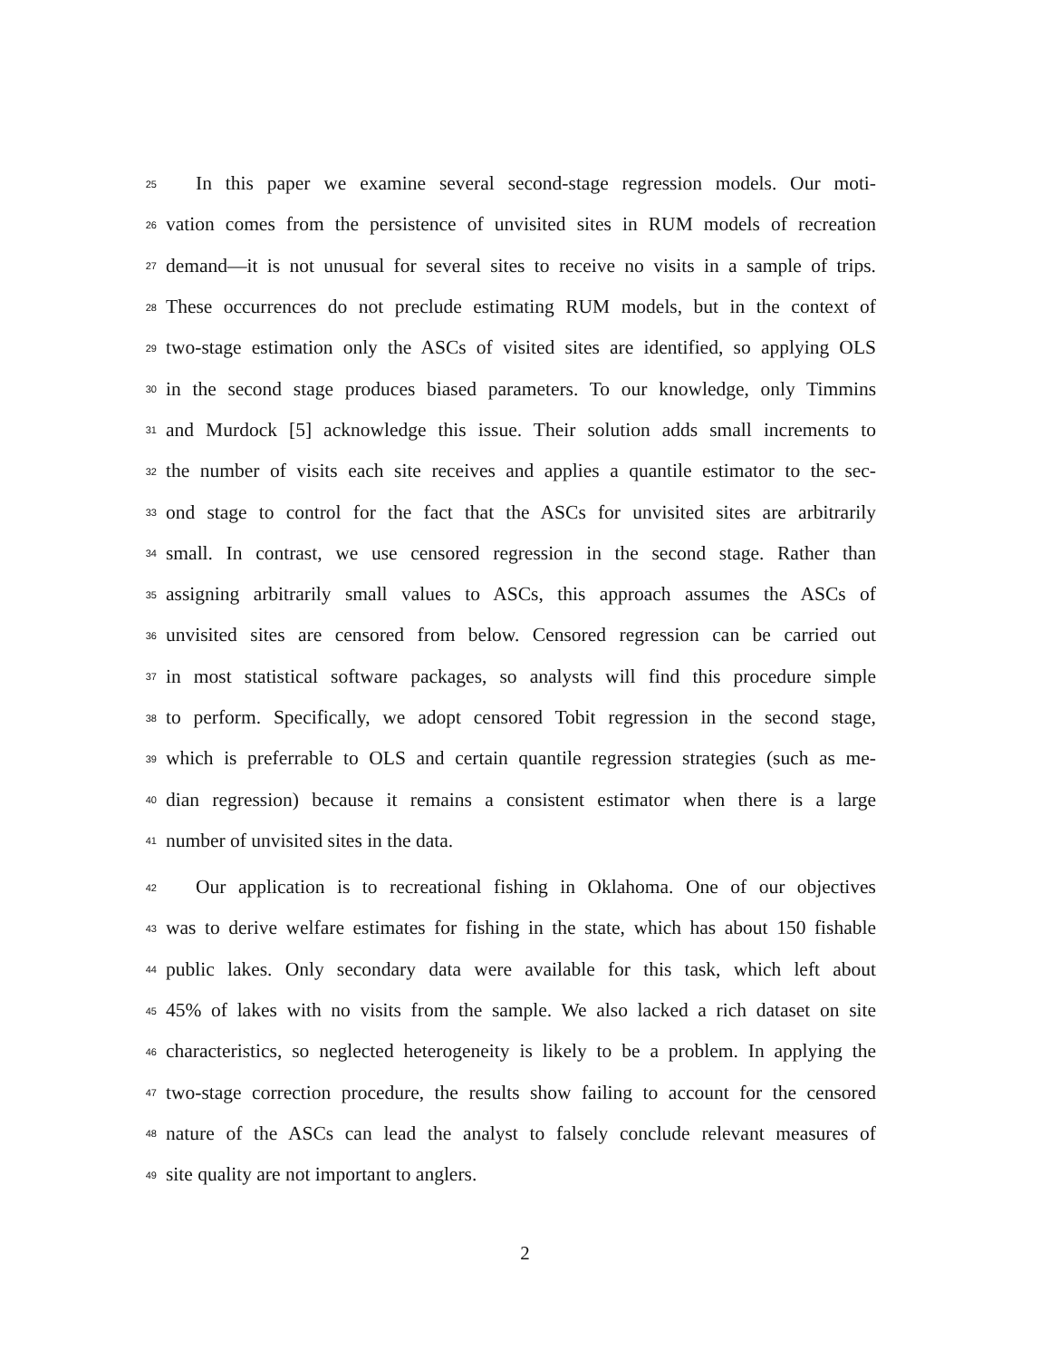25 In this paper we examine several second-stage regression models. Our moti-
26 vation comes from the persistence of unvisited sites in RUM models of recreation
27 demand—it is not unusual for several sites to receive no visits in a sample of trips.
28 These occurrences do not preclude estimating RUM models, but in the context of
29 two-stage estimation only the ASCs of visited sites are identified, so applying OLS
30 in the second stage produces biased parameters. To our knowledge, only Timmins
31 and Murdock [5] acknowledge this issue. Their solution adds small increments to
32 the number of visits each site receives and applies a quantile estimator to the sec-
33 ond stage to control for the fact that the ASCs for unvisited sites are arbitrarily
34 small. In contrast, we use censored regression in the second stage. Rather than
35 assigning arbitrarily small values to ASCs, this approach assumes the ASCs of
36 unvisited sites are censored from below. Censored regression can be carried out
37 in most statistical software packages, so analysts will find this procedure simple
38 to perform. Specifically, we adopt censored Tobit regression in the second stage,
39 which is preferrable to OLS and certain quantile regression strategies (such as me-
40 dian regression) because it remains a consistent estimator when there is a large
41 number of unvisited sites in the data.
42 Our application is to recreational fishing in Oklahoma. One of our objectives
43 was to derive welfare estimates for fishing in the state, which has about 150 fishable
44 public lakes. Only secondary data were available for this task, which left about
45 45% of lakes with no visits from the sample. We also lacked a rich dataset on site
46 characteristics, so neglected heterogeneity is likely to be a problem. In applying the
47 two-stage correction procedure, the results show failing to account for the censored
48 nature of the ASCs can lead the analyst to falsely conclude relevant measures of
49 site quality are not important to anglers.
2